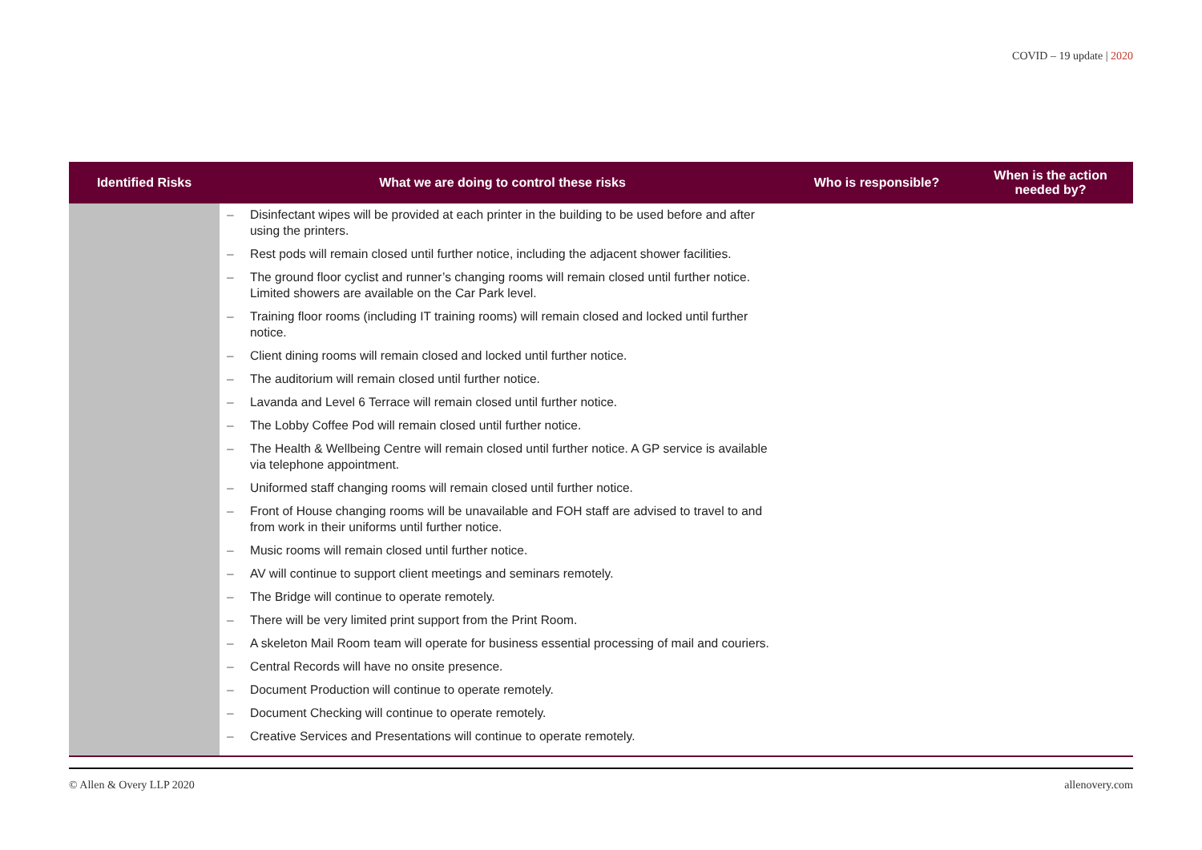COVID – 19 update | 2020
| Identified Risks | What we are doing to control these risks | Who is responsible? | When is the action needed by? |
| --- | --- | --- | --- |
| | – Disinfectant wipes will be provided at each printer in the building to be used before and after using the printers. – Rest pods will remain closed until further notice, including the adjacent shower facilities. – The ground floor cyclist and runner’s changing rooms will remain closed until further notice. Limited showers are available on the Car Park level. – Training floor rooms (including IT training rooms) will remain closed and locked until further notice. – Client dining rooms will remain closed and locked until further notice. – The auditorium will remain closed until further notice. – Lavanda and Level 6 Terrace will remain closed until further notice. – The Lobby Coffee Pod will remain closed until further notice. – The Health & Wellbeing Centre will remain closed until further notice. A GP service is available via telephone appointment. – Uniformed staff changing rooms will remain closed until further notice. – Front of House changing rooms will be unavailable and FOH staff are advised to travel to and from work in their uniforms until further notice. – Music rooms will remain closed until further notice. – AV will continue to support client meetings and seminars remotely. – The Bridge will continue to operate remotely. – There will be very limited print support from the Print Room. – A skeleton Mail Room team will operate for business essential processing of mail and couriers. – Central Records will have no onsite presence. – Document Production will continue to operate remotely. – Document Checking will continue to operate remotely. – Creative Services and Presentations will continue to operate remotely. | | |
© Allen & Overy LLP 2020 allenovery.com